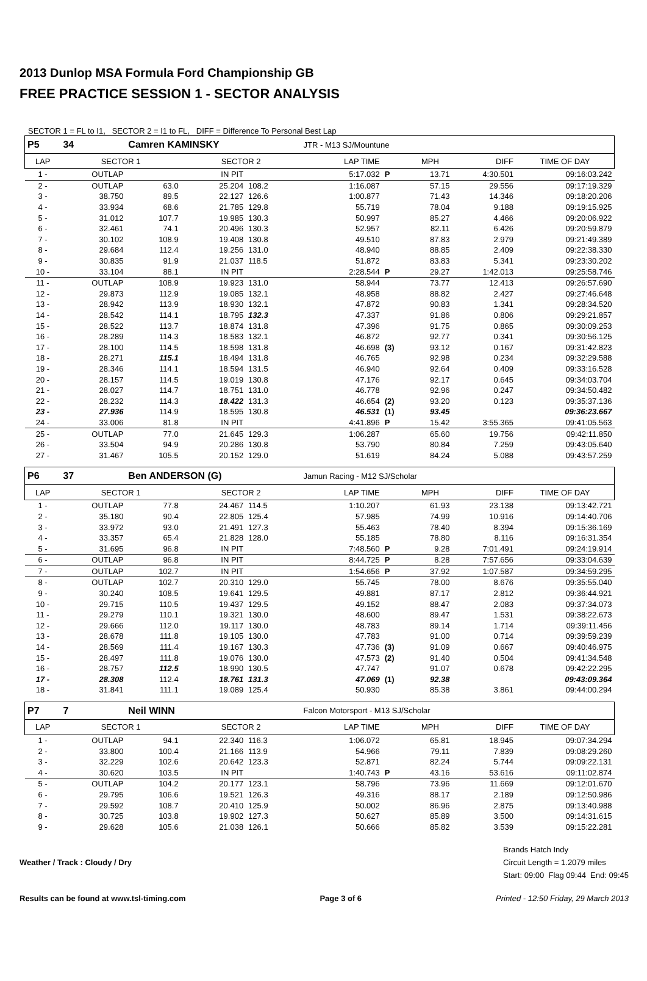2013 Dunlop MSA Formula Ford Championship GB
FREE PRACTICE SESSION 1 - SECTOR ANALYSIS
SECTOR 1 = FL to I1, SECTOR 2 = I1 to FL, DIFF = Difference To Personal Best Lap
| P5 | 34 | Camren KAMINSKY | | | JTR - M13 SJ/Mountune | | | | | |
| LAP | SECTOR 1 | | SECTOR 2 | | | LAP TIME | | MPH | DIFF | TIME OF DAY |
| 1 - | OUTLAP | | IN PIT | | | 5:17.032 | P | 13.71 | 4:30.501 | 09:16:03.242 |
| 2 - | OUTLAP | 63.0 | 25.204 | 108.2 | | 1:16.087 | | 57.15 | 29.556 | 09:17:19.329 |
| 3 - | 38.750 | 89.5 | 22.127 | 126.6 | | 1:00.877 | | 71.43 | 14.346 | 09:18:20.206 |
| 4 - | 33.934 | 68.6 | 21.785 | 129.8 | | 55.719 | | 78.04 | 9.188 | 09:19:15.925 |
| 5 - | 31.012 | 107.7 | 19.985 | 130.3 | | 50.997 | | 85.27 | 4.466 | 09:20:06.922 |
| 6 - | 32.461 | 74.1 | 20.496 | 130.3 | | 52.957 | | 82.11 | 6.426 | 09:20:59.879 |
| 7 - | 30.102 | 108.9 | 19.408 | 130.8 | | 49.510 | | 87.83 | 2.979 | 09:21:49.389 |
| 8 - | 29.684 | 112.4 | 19.256 | 131.0 | | 48.940 | | 88.85 | 2.409 | 09:22:38.330 |
| 9 - | 30.835 | 91.9 | 21.037 | 118.5 | | 51.872 | | 83.83 | 5.341 | 09:23:30.202 |
| 10 - | 33.104 | 88.1 | IN PIT | | | 2:28.544 | P | 29.27 | 1:42.013 | 09:25:58.746 |
| 11 - | OUTLAP | 108.9 | 19.923 | 131.0 | | 58.944 | | 73.77 | 12.413 | 09:26:57.690 |
| 12 - | 29.873 | 112.9 | 19.085 | 132.1 | | 48.958 | | 88.82 | 2.427 | 09:27:46.648 |
| 13 - | 28.942 | 113.9 | 18.930 | 132.1 | | 47.872 | | 90.83 | 1.341 | 09:28:34.520 |
| 14 - | 28.542 | 114.1 | 18.795 | 132.3 | | 47.337 | | 91.86 | 0.806 | 09:29:21.857 |
| 15 - | 28.522 | 113.7 | 18.874 | 131.8 | | 47.396 | | 91.75 | 0.865 | 09:30:09.253 |
| 16 - | 28.289 | 114.3 | 18.583 | 132.1 | | 46.872 | | 92.77 | 0.341 | 09:30:56.125 |
| 17 - | 28.100 | 114.5 | 18.598 | 131.8 | | 46.698 | (3) | 93.12 | 0.167 | 09:31:42.823 |
| 18 - | 28.271 | 115.1 | 18.494 | 131.8 | | 46.765 | | 92.98 | 0.234 | 09:32:29.588 |
| 19 - | 28.346 | 114.1 | 18.594 | 131.5 | | 46.940 | | 92.64 | 0.409 | 09:33:16.528 |
| 20 - | 28.157 | 114.5 | 19.019 | 130.8 | | 47.176 | | 92.17 | 0.645 | 09:34:03.704 |
| 21 - | 28.027 | 114.7 | 18.751 | 131.0 | | 46.778 | | 92.96 | 0.247 | 09:34:50.482 |
| 22 - | 28.232 | 114.3 | 18.422 | 131.3 | | 46.654 | (2) | 93.20 | 0.123 | 09:35:37.136 |
| 23 - | 27.936 | 114.9 | 18.595 | 130.8 | | 46.531 | (1) | 93.45 | | 09:36:23.667 |
| 24 - | 33.006 | 81.8 | IN PIT | | | 4:41.896 | P | 15.42 | 3:55.365 | 09:41:05.563 |
| 25 - | OUTLAP | 77.0 | 21.645 | 129.3 | | 1:06.287 | | 65.60 | 19.756 | 09:42:11.850 |
| 26 - | 33.504 | 94.9 | 20.286 | 130.8 | | 53.790 | | 80.84 | 7.259 | 09:43:05.640 |
| 27 - | 31.467 | 105.5 | 20.152 | 129.0 | | 51.619 | | 84.24 | 5.088 | 09:43:57.259 |
| P6 | 37 | Ben ANDERSON (G) | | | Jamun Racing - M12 SJ/Scholar | | | | | |
| LAP | SECTOR 1 | | SECTOR 2 | | | LAP TIME | | MPH | DIFF | TIME OF DAY |
| 1 - | OUTLAP | 77.8 | 24.467 | 114.5 | | 1:10.207 | | 61.93 | 23.138 | 09:13:42.721 |
| 2 - | 35.180 | 90.4 | 22.805 | 125.4 | | 57.985 | | 74.99 | 10.916 | 09:14:40.706 |
| 3 - | 33.972 | 93.0 | 21.491 | 127.3 | | 55.463 | | 78.40 | 8.394 | 09:15:36.169 |
| 4 - | 33.357 | 65.4 | 21.828 | 128.0 | | 55.185 | | 78.80 | 8.116 | 09:16:31.354 |
| 5 - | 31.695 | 96.8 | IN PIT | | | 7:48.560 | P | 9.28 | 7:01.491 | 09:24:19.914 |
| 6 - | OUTLAP | 96.8 | IN PIT | | | 8:44.725 | P | 8.28 | 7:57.656 | 09:33:04.639 |
| 7 - | OUTLAP | 102.7 | IN PIT | | | 1:54.656 | P | 37.92 | 1:07.587 | 09:34:59.295 |
| 8 - | OUTLAP | 102.7 | 20.310 | 129.0 | | 55.745 | | 78.00 | 8.676 | 09:35:55.040 |
| 9 - | 30.240 | 108.5 | 19.641 | 129.5 | | 49.881 | | 87.17 | 2.812 | 09:36:44.921 |
| 10 - | 29.715 | 110.5 | 19.437 | 129.5 | | 49.152 | | 88.47 | 2.083 | 09:37:34.073 |
| 11 - | 29.279 | 110.1 | 19.321 | 130.0 | | 48.600 | | 89.47 | 1.531 | 09:38:22.673 |
| 12 - | 29.666 | 112.0 | 19.117 | 130.0 | | 48.783 | | 89.14 | 1.714 | 09:39:11.456 |
| 13 - | 28.678 | 111.8 | 19.105 | 130.0 | | 47.783 | | 91.00 | 0.714 | 09:39:59.239 |
| 14 - | 28.569 | 111.4 | 19.167 | 130.3 | | 47.736 | (3) | 91.09 | 0.667 | 09:40:46.975 |
| 15 - | 28.497 | 111.8 | 19.076 | 130.0 | | 47.573 | (2) | 91.40 | 0.504 | 09:41:34.548 |
| 16 - | 28.757 | 112.5 | 18.990 | 130.5 | | 47.747 | | 91.07 | 0.678 | 09:42:22.295 |
| 17 - | 28.308 | 112.4 | 18.761 | 131.3 | | 47.069 | (1) | 92.38 | | 09:43:09.364 |
| 18 - | 31.841 | 111.1 | 19.089 | 125.4 | | 50.930 | | 85.38 | 3.861 | 09:44:00.294 |
| P7 | 7 | Neil WINN | | | Falcon Motorsport - M13 SJ/Scholar | | | | | |
| LAP | SECTOR 1 | | SECTOR 2 | | | LAP TIME | | MPH | DIFF | TIME OF DAY |
| 1 - | OUTLAP | 94.1 | 22.340 | 116.3 | | 1:06.072 | | 65.81 | 18.945 | 09:07:34.294 |
| 2 - | 33.800 | 100.4 | 21.166 | 113.9 | | 54.966 | | 79.11 | 7.839 | 09:08:29.260 |
| 3 - | 32.229 | 102.6 | 20.642 | 123.3 | | 52.871 | | 82.24 | 5.744 | 09:09:22.131 |
| 4 - | 30.620 | 103.5 | IN PIT | | | 1:40.743 | P | 43.16 | 53.616 | 09:11:02.874 |
| 5 - | OUTLAP | 104.2 | 20.177 | 123.1 | | 58.796 | | 73.96 | 11.669 | 09:12:01.670 |
| 6 - | 29.795 | 106.6 | 19.521 | 126.3 | | 49.316 | | 88.17 | 2.189 | 09:12:50.986 |
| 7 - | 29.592 | 108.7 | 20.410 | 125.9 | | 50.002 | | 86.96 | 2.875 | 09:13:40.988 |
| 8 - | 30.725 | 103.8 | 19.902 | 127.3 | | 50.627 | | 85.89 | 3.500 | 09:14:31.615 |
| 9 - | 29.628 | 105.6 | 21.038 | 126.1 | | 50.666 | | 85.82 | 3.539 | 09:15:22.281 |
Weather / Track : Cloudy / Dry
Brands Hatch Indy
Circuit Length = 1.2079 miles
Start: 09:00 Flag 09:44 End: 09:45
Results can be found at www.tsl-timing.com
Page 3 of 6 Printed - 12:50 Friday, 29 March 2013